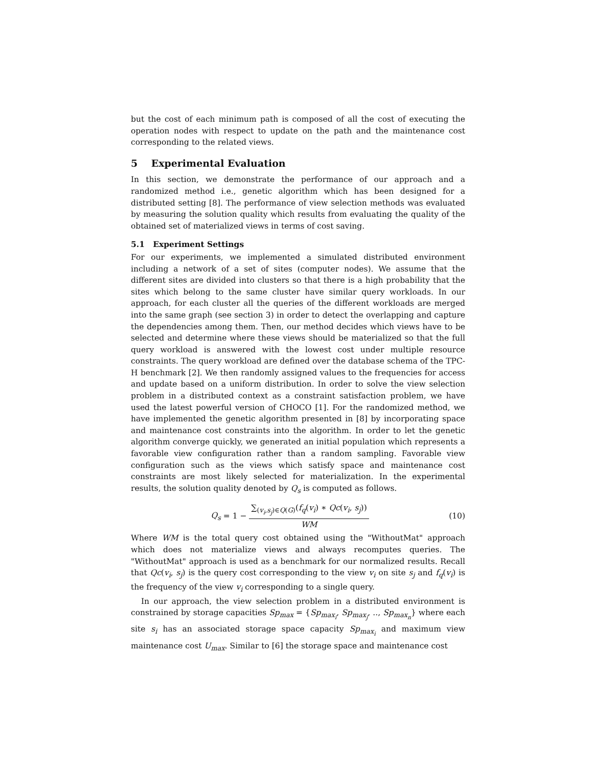but the cost of each minimum path is composed of all the cost of executing the operation nodes with respect to update on the path and the maintenance cost corresponding to the related views.
5 Experimental Evaluation
In this section, we demonstrate the performance of our approach and a randomized method i.e., genetic algorithm which has been designed for a distributed setting [8]. The performance of view selection methods was evaluated by measuring the solution quality which results from evaluating the quality of the obtained set of materialized views in terms of cost saving.
5.1 Experiment Settings
For our experiments, we implemented a simulated distributed environment including a network of a set of sites (computer nodes). We assume that the different sites are divided into clusters so that there is a high probability that the sites which belong to the same cluster have similar query workloads. In our approach, for each cluster all the queries of the different workloads are merged into the same graph (see section 3) in order to detect the overlapping and capture the dependencies among them. Then, our method decides which views have to be selected and determine where these views should be materialized so that the full query workload is answered with the lowest cost under multiple resource constraints. The query workload are defined over the database schema of the TPC-H benchmark [2]. We then randomly assigned values to the frequencies for access and update based on a uniform distribution. In order to solve the view selection problem in a distributed context as a constraint satisfaction problem, we have used the latest powerful version of CHOCO [1]. For the randomized method, we have implemented the genetic algorithm presented in [8] by incorporating space and maintenance cost constraints into the algorithm. In order to let the genetic algorithm converge quickly, we generated an initial population which represents a favorable view configuration rather than a random sampling. Favorable view configuration such as the views which satisfy space and maintenance cost constraints are most likely selected for materialization. In the experimental results, the solution quality denoted by Q<sub>s</sub> is computed as follows.
Q<sub>s</sub> = 1 − ∑<sub>(v<sub>i</sub>,s<sub>j</sub>)∈Q(G)</sub>(f<sub>q</sub>(v<sub>i</sub>) ∗ Qc(v<sub>i</sub>, s<sub>j</sub>)) WM
(10)
Where WM is the total query cost obtained using the "WithoutMat" approach which does not materialize views and always recomputes queries. The "WithoutMat" approach is used as a benchmark for our normalized results. Recall that Qc(v<sub>i</sub>, s<sub>j</sub>) is the query cost corresponding to the view v<sub>i</sub> on site s<sub>j</sub> and f<sub>q</sub>(v<sub>i</sub>) is the frequency of the view v<sub>i</sub> corresponding to a single query.
In our approach, the view selection problem in a distributed environment is constrained by storage capacities Sp<sub>max</sub> = {Sp<sub>max<sub>i</sub></sub>, Sp<sub>max<sub>j</sub></sub>, .., Sp<sub>max<sub>n</sub></sub>} where each site s<sub>i</sub> has an associated storage space capacity Sp<sub>max<sub>i</sub></sub> and maximum view maintenance cost U<sub>max</sub>. Similar to [6] the storage space and maintenance cost